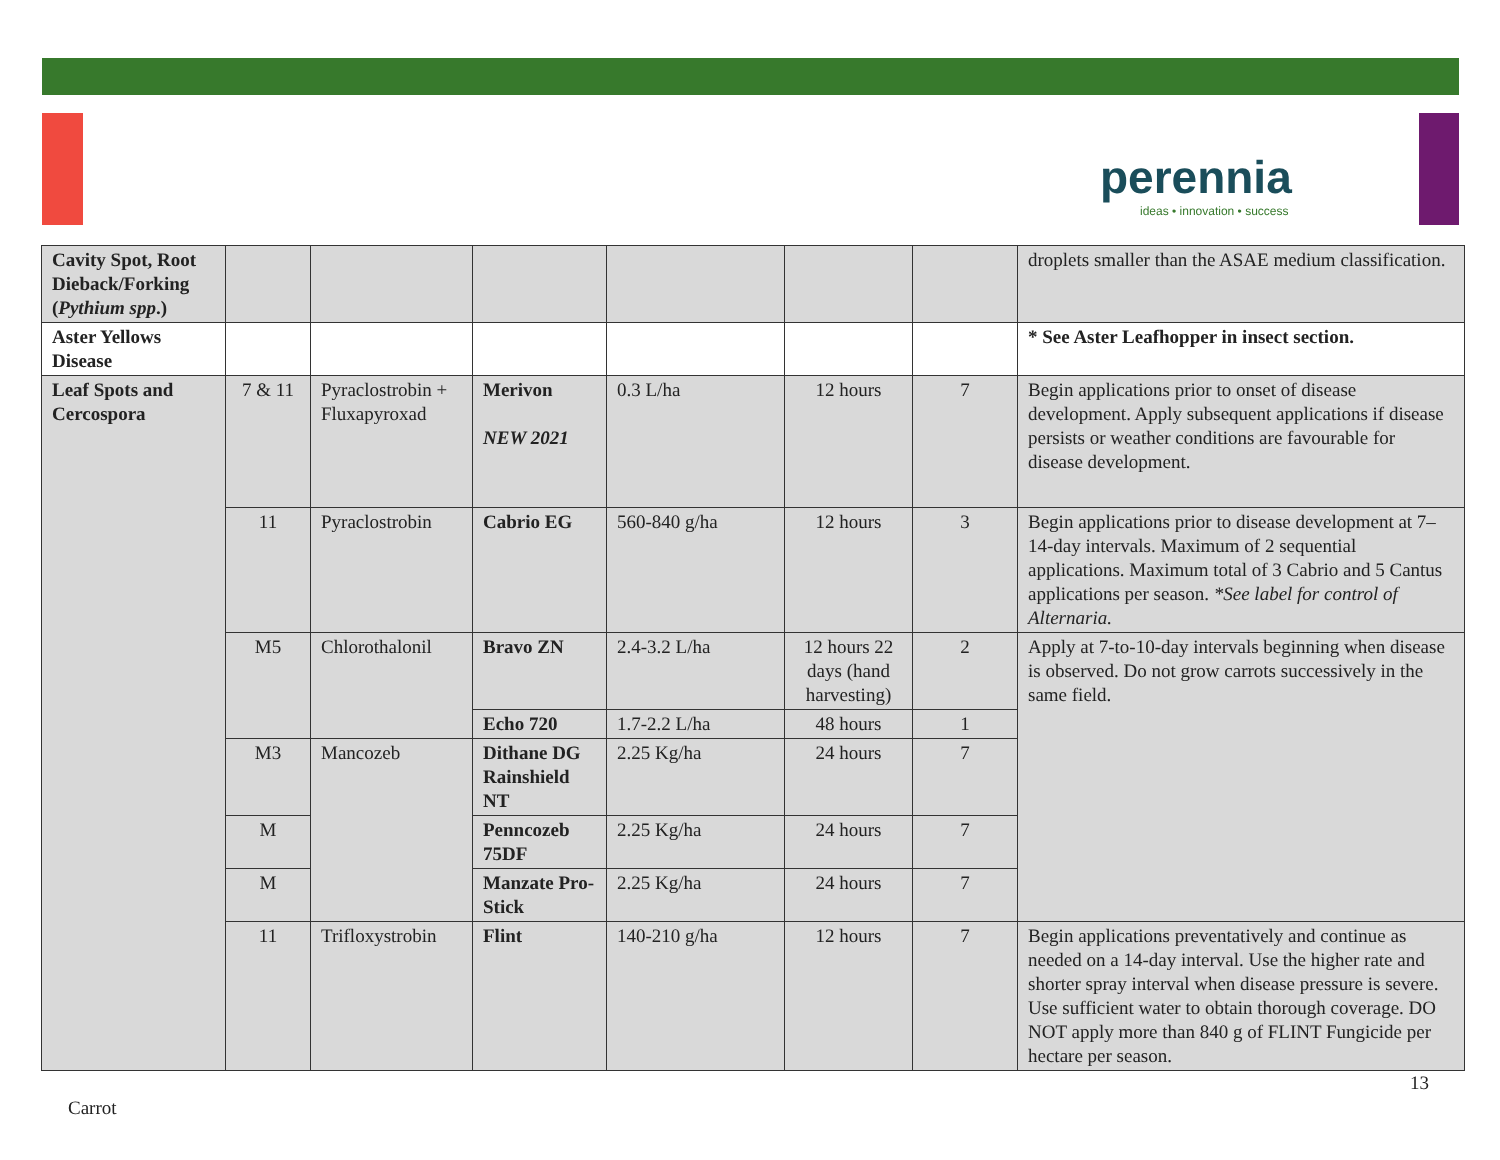perennia
ideas • innovation • success
| Cavity Spot, Root Dieback/Forking ( Pythium spp .) | | | | | | | droplets smaller than the ASAE medium classification. |
| Aster Yellows Disease | | | | | | | * See Aster Leafhopper in insect section. |
| Leaf Spots and Cercospora | 7 & 11 | Pyraclostrobin + Fluxapyroxad | Merivon NEW 2021 | 0.3 L/ha | 12 hours | 7 | Begin applications prior to onset of disease development. Apply subsequent applications if disease persists or weather conditions are favourable for disease development. |
| | 11 | Pyraclostrobin | Cabrio EG | 560-840 g/ha | 12 hours | 3 | Begin applications prior to disease development at 7–14-day intervals. Maximum of 2 sequential applications. Maximum total of 3 Cabrio and 5 Cantus applications per season. *See label for control of Alternaria. |
| | M5 | Chlorothalonil | Bravo ZN | 2.4-3.2 L/ha | 12 hours 22 days (hand harvesting) | 2 | Apply at 7-to-10-day intervals beginning when disease is observed. Do not grow carrots successively in the same field. |
| | | | Echo 720 | 1.7-2.2 L/ha | 48 hours | 1 | |
| | M3 | Mancozeb | Dithane DG Rainshield NT | 2.25 Kg/ha | 24 hours | 7 | |
| | M | | Penncozeb 75DF | 2.25 Kg/ha | 24 hours | 7 | |
| | M | | Manzate Pro-Stick | 2.25 Kg/ha | 24 hours | 7 | |
| | 11 | Trifloxystrobin | Flint | 140-210 g/ha | 12 hours | 7 | Begin applications preventatively and continue as needed on a 14-day interval. Use the higher rate and shorter spray interval when disease pressure is severe. Use sufficient water to obtain thorough coverage. DO NOT apply more than 840 g of FLINT Fungicide per hectare per season. |
13
Carrot